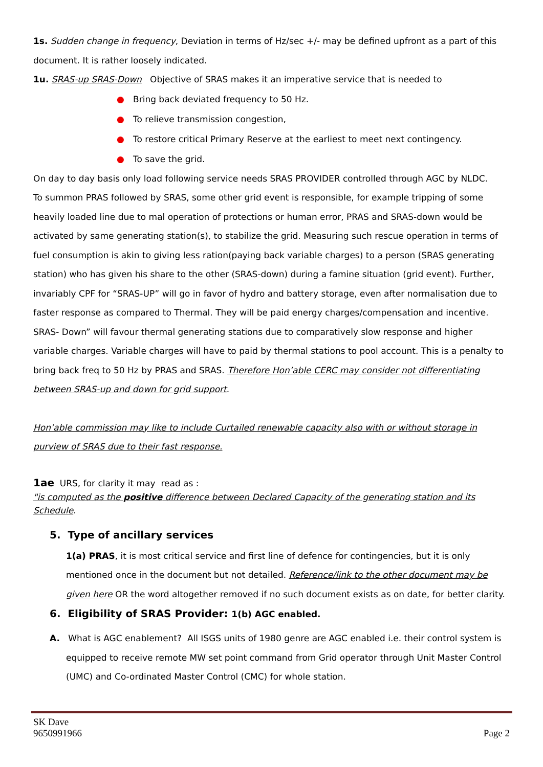1s. Sudden change in frequency, Deviation in terms of Hz/sec +/- may be defined upfront as a part of this document. It is rather loosely indicated.
1u. SRAS-up SRAS-Down Objective of SRAS makes it an imperative service that is needed to
● Bring back deviated frequency to 50 Hz.
● To relieve transmission congestion,
● To restore critical Primary Reserve at the earliest to meet next contingency.
● To save the grid.
On day to day basis only load following service needs SRAS PROVIDER controlled through AGC by NLDC.
To summon PRAS followed by SRAS, some other grid event is responsible, for example tripping of some heavily loaded line due to mal operation of protections or human error, PRAS and SRAS-down would be activated by same generating station(s), to stabilize the grid. Measuring such rescue operation in terms of fuel consumption is akin to giving less ration(paying back variable charges) to a person (SRAS generating station) who has given his share to the other (SRAS-down) during a famine situation (grid event). Further, invariably CPF for “SRAS-UP” will go in favor of hydro and battery storage, even after normalisation due to faster response as compared to Thermal. They will be paid energy charges/compensation and incentive. SRAS- Down” will favour thermal generating stations due to comparatively slow response and higher variable charges. Variable charges will have to paid by thermal stations to pool account. This is a penalty to bring back freq to 50 Hz by PRAS and SRAS. Therefore Hon’able CERC may consider not differentiating between SRAS-up and down for grid support.
Hon’able commission may like to include Curtailed renewable capacity also with or without storage in purview of SRAS due to their fast response.
1ae URS, for clarity it may read as :
"is computed as the positive difference between Declared Capacity of the generating station and its Schedule.
5. Type of ancillary services
1(a) PRAS, it is most critical service and first line of defence for contingencies, but it is only mentioned once in the document but not detailed. Reference/link to the other document may be given here OR the word altogether removed if no such document exists as on date, for better clarity.
6. Eligibility of SRAS Provider: 1(b) AGC enabled.
A. What is AGC enablement? All ISGS units of 1980 genre are AGC enabled i.e. their control system is
equipped to receive remote MW set point command from Grid operator through Unit Master Control (UMC) and Co-ordinated Master Control (CMC) for whole station.
SK Dave
9650991966
Page 2